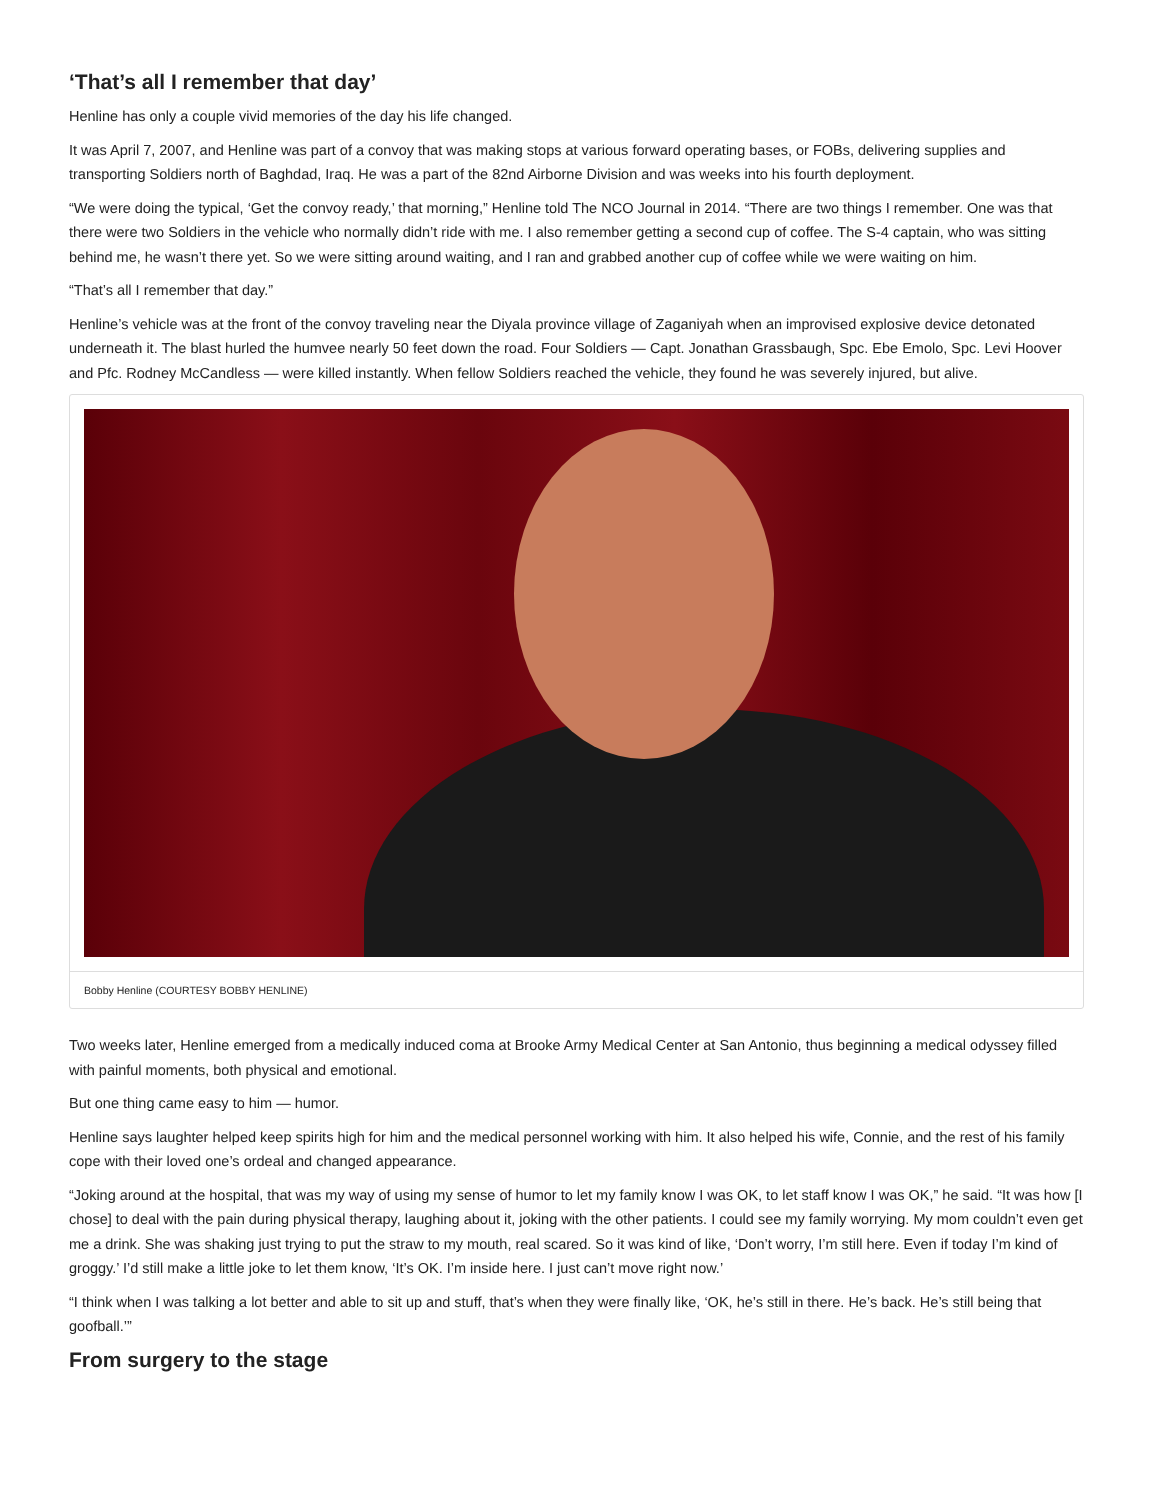‘That’s all I remember that day’
Henline has only a couple vivid memories of the day his life changed.
It was April 7, 2007, and Henline was part of a convoy that was making stops at various forward operating bases, or FOBs, delivering supplies and transporting Soldiers north of Baghdad, Iraq. He was a part of the 82nd Airborne Division and was weeks into his fourth deployment.
“We were doing the typical, ‘Get the convoy ready,’ that morning,” Henline told The NCO Journal in 2014. “There are two things I remember. One was that there were two Soldiers in the vehicle who normally didn’t ride with me. I also remember getting a second cup of coffee. The S-4 captain, who was sitting behind me, he wasn’t there yet. So we were sitting around waiting, and I ran and grabbed another cup of coffee while we were waiting on him.
“That’s all I remember that day.”
Henline’s vehicle was at the front of the convoy traveling near the Diyala province village of Zaganiyah when an improvised explosive device detonated underneath it. The blast hurled the humvee nearly 50 feet down the road. Four Soldiers — Capt. Jonathan Grassbaugh, Spc. Ebe Emolo, Spc. Levi Hoover and Pfc. Rodney McCandless — were killed instantly. When fellow Soldiers reached the vehicle, they found he was severely injured, but alive.
Bobby Henline (COURTESY BOBBY HENLINE)
Two weeks later, Henline emerged from a medically induced coma at Brooke Army Medical Center at San Antonio, thus beginning a medical odyssey filled with painful moments, both physical and emotional.
But one thing came easy to him — humor.
Henline says laughter helped keep spirits high for him and the medical personnel working with him. It also helped his wife, Connie, and the rest of his family cope with their loved one’s ordeal and changed appearance.
“Joking around at the hospital, that was my way of using my sense of humor to let my family know I was OK, to let staff know I was OK,” he said. “It was how [I chose] to deal with the pain during physical therapy, laughing about it, joking with the other patients. I could see my family worrying. My mom couldn’t even get me a drink. She was shaking just trying to put the straw to my mouth, real scared. So it was kind of like, ‘Don’t worry, I’m still here. Even if today I’m kind of groggy.’ I’d still make a little joke to let them know, ‘It’s OK. I’m inside here. I just can’t move right now.’
“I think when I was talking a lot better and able to sit up and stuff, that’s when they were finally like, ‘OK, he’s still in there. He’s back. He’s still being that goofball.’”
From surgery to the stage